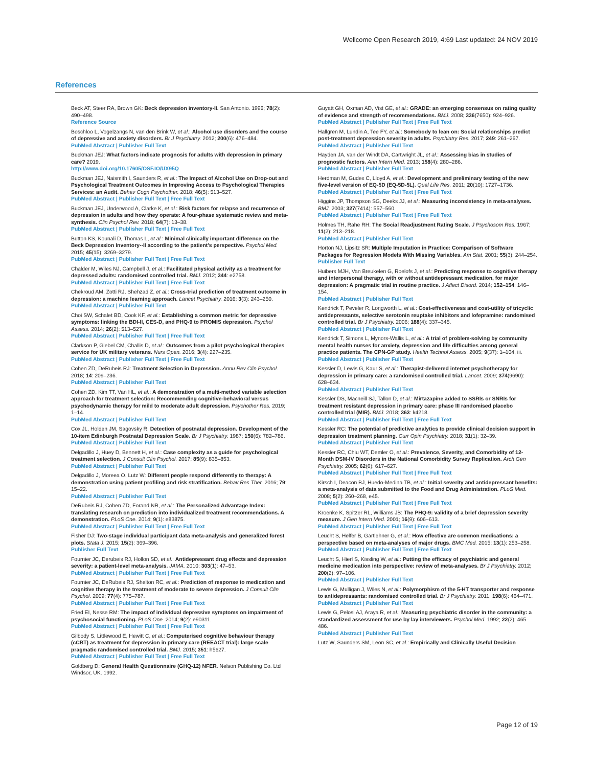Wellcome Open Research 2019, 4:69 Last updated: 24 NOV 2019
References
Beck AT, Steer RA, Brown GK: Beck depression inventory-II. San Antonio. 1996; 78(2): 490–498.
Reference Source
Boschloo L, Vogelzangs N, van den Brink W, et al.: Alcohol use disorders and the course of depressive and anxiety disorders. Br J Psychiatry. 2012; 200(6): 476–484.
PubMed Abstract | Publisher Full Text
Buckman JEJ: What factors indicate prognosis for adults with depression in primary care? 2019.
http://www.doi.org/10.17605/OSF.IO/UX95Q
Buckman JEJ, Naismith I, Saunders R, et al.: The Impact of Alcohol Use on Drop-out and Psychological Treatment Outcomes in Improving Access to Psychological Therapies Services: an Audit. Behav Cogn Psychother. 2018; 46(5): 513–527.
PubMed Abstract | Publisher Full Text | Free Full Text
Buckman JEJ, Underwood A, Clarke K, et al.: Risk factors for relapse and recurrence of depression in adults and how they operate: A four-phase systematic review and meta-synthesis. Clin Psychol Rev. 2018; 64(7): 13–38.
PubMed Abstract | Publisher Full Text | Free Full Text
Button KS, Kounali D, Thomas L, et al.: Minimal clinically important difference on the Beck Depression Inventory--II according to the patient's perspective. Psychol Med. 2015; 45(15): 3269–3279.
PubMed Abstract | Publisher Full Text | Free Full Text
Chalder M, Wiles NJ, Campbell J, et al.: Facilitated physical activity as a treatment for depressed adults: randomised controlled trial. BMJ. 2012; 344: e2758.
PubMed Abstract | Publisher Full Text | Free Full Text
Chekroud AM, Zotti RJ, Shehzad Z, et al.: Cross-trial prediction of treatment outcome in depression: a machine learning approach. Lancet Psychiatry. 2016; 3(3): 243–250.
PubMed Abstract | Publisher Full Text
Choi SW, Schalet BD, Cook KF, et al.: Establishing a common metric for depressive symptoms: linking the BDI-II, CES-D, and PHQ-9 to PROMIS depression. Psychol Assess. 2014; 26(2): 513–527.
PubMed Abstract | Publisher Full Text | Free Full Text
Clarkson P, Giebel CM, Challis D, et al.: Outcomes from a pilot psychological therapies service for UK military veterans. Nurs Open. 2016; 3(4): 227–235.
PubMed Abstract | Publisher Full Text | Free Full Text
Cohen ZD, DeRubeis RJ: Treatment Selection in Depression. Annu Rev Clin Psychol. 2018; 14: 209–236.
PubMed Abstract | Publisher Full Text
Cohen ZD, Kim TT, Van HL, et al.: A demonstration of a multi-method variable selection approach for treatment selection: Recommending cognitive-behavioral versus psychodynamic therapy for mild to moderate adult depression. Psychother Res. 2019; 1–14.
PubMed Abstract | Publisher Full Text
Cox JL, Holden JM, Sagovsky R: Detection of postnatal depression. Development of the 10-item Edinburgh Postnatal Depression Scale. Br J Psychiatry. 1987; 150(6): 782–786.
PubMed Abstract | Publisher Full Text
Delgadillo J, Huey D, Bennett H, et al.: Case complexity as a guide for psychological treatment selection. J Consult Clin Psychol. 2017; 85(9): 835–853.
PubMed Abstract | Publisher Full Text
Delgadillo J, Moreea O, Lutz W: Different people respond differently to therapy: A demonstration using patient profiling and risk stratification. Behav Res Ther. 2016; 79: 15–22.
PubMed Abstract | Publisher Full Text
DeRubeis RJ, Cohen ZD, Forand NR, et al.: The Personalized Advantage Index: translating research on prediction into individualized treatment recommendations. A demonstration. PLoS One. 2014; 9(1): e83875.
PubMed Abstract | Publisher Full Text | Free Full Text
Fisher DJ: Two-stage individual participant data meta-analysis and generalized forest plots. Stata J. 2015; 15(2): 369–396.
Publisher Full Text
Fournier JC, Derubeis RJ, Hollon SD, et al.: Antidepressant drug effects and depression severity: a patient-level meta-analysis. JAMA. 2010; 303(1): 47–53.
PubMed Abstract | Publisher Full Text | Free Full Text
Fournier JC, DeRubeis RJ, Shelton RC, et al.: Prediction of response to medication and cognitive therapy in the treatment of moderate to severe depression. J Consult Clin Psychol. 2009; 77(4): 775–787.
PubMed Abstract | Publisher Full Text | Free Full Text
Fried EI, Nesse RM: The impact of individual depressive symptoms on impairment of psychosocial functioning. PLoS One. 2014; 9(2): e90311.
PubMed Abstract | Publisher Full Text | Free Full Text
Gilbody S, Littlewood E, Hewitt C, et al.: Computerised cognitive behaviour therapy (cCBT) as treatment for depression in primary care (REEACT trial): large scale pragmatic randomised controlled trial. BMJ. 2015; 351: h5627.
PubMed Abstract | Publisher Full Text | Free Full Text
Goldberg D: General Health Questionnaire (GHQ-12) NFER. Nelson Publishing Co. Ltd Windsor, UK. 1992.
Guyatt GH, Oxman AD, Vist GE, et al.: GRADE: an emerging consensus on rating quality of evidence and strength of recommendations. BMJ. 2008; 336(7650): 924–926.
PubMed Abstract | Publisher Full Text | Free Full Text
Hallgren M, Lundin A, Tee FY, et al.: Somebody to lean on: Social relationships predict post-treatment depression severity in adults. Psychiatry Res. 2017; 249: 261–267.
PubMed Abstract | Publisher Full Text
Hayden JA, van der Windt DA, Cartwright JL, et al.: Assessing bias in studies of prognostic factors. Ann Intern Med. 2013; 158(4): 280–286.
PubMed Abstract | Publisher Full Text
Herdman M, Gudex C, Lloyd A, et al.: Development and preliminary testing of the new five-level version of EQ-5D (EQ-5D-5L). Qual Life Res. 2011; 20(10): 1727–1736.
PubMed Abstract | Publisher Full Text | Free Full Text
Higgins JP, Thompson SG, Deeks JJ, et al.: Measuring inconsistency in meta-analyses. BMJ. 2003; 327(7414): 557–560.
PubMed Abstract | Publisher Full Text | Free Full Text
Holmes TH, Rahe RH: The Social Readjustment Rating Scale. J Psychosom Res. 1967; 11(2): 213–218.
PubMed Abstract | Publisher Full Text
Horton NJ, Lipsitz SR: Multiple Imputation in Practice: Comparison of Software Packages for Regression Models With Missing Variables. Am Stat. 2001; 55(3): 244–254.
Publisher Full Text
Huibers MJH, Van Breukelen G, Roelofs J, et al.: Predicting response to cognitive therapy and interpersonal therapy, with or without antidepressant medication, for major depression: A pragmatic trial in routine practice. J Affect Disord. 2014; 152–154: 146–154.
PubMed Abstract | Publisher Full Text
Kendrick T, Peveler R, Longworth L, et al.: Cost-effectiveness and cost-utility of tricyclic antidepressants, selective serotonin reuptake inhibitors and lofepramine: randomised controlled trial. Br J Psychiatry. 2006; 188(4): 337–345.
PubMed Abstract | Publisher Full Text
Kendrick T, Simons L, Mynors-Wallis L, et al.: A trial of problem-solving by community mental health nurses for anxiety, depression and life difficulties among general practice patients. The CPN-GP study. Health Technol Assess. 2005; 9(37): 1–104, iii.
PubMed Abstract | Publisher Full Text
Kessler D, Lewis G, Kaur S, et al.: Therapist-delivered internet psychotherapy for depression in primary care: a randomised controlled trial. Lancet. 2009; 374(9690): 628–634.
PubMed Abstract | Publisher Full Text
Kessler DS, Macneill SJ, Tallon D, et al.: Mirtazapine added to SSRIs or SNRIs for treatment resistant depression in primary care: phase III randomised placebo controlled trial (MIR). BMJ. 2018; 363: k4218.
PubMed Abstract | Publisher Full Text | Free Full Text
Kessler RC: The potential of predictive analytics to provide clinical decision support in depression treatment planning. Curr Opin Psychiatry. 2018; 31(1): 32–39.
PubMed Abstract | Publisher Full Text
Kessler RC, Chiu WT, Demler O, et al.: Prevalence, Severity, and Comorbidity of 12-Month DSM-IV Disorders in the National Comorbidity Survey Replication. Arch Gen Psychiatry. 2005; 62(6): 617–627.
PubMed Abstract | Publisher Full Text | Free Full Text
Kirsch I, Deacon BJ, Huedo-Medina TB, et al.: Initial severity and antidepressant benefits: a meta-analysis of data submitted to the Food and Drug Administration. PLoS Med. 2008; 5(2): 260–268, e45.
PubMed Abstract | Publisher Full Text | Free Full Text
Kroenke K, Spitzer RL, Williams JB: The PHQ-9: validity of a brief depression severity measure. J Gen Intern Med. 2001; 16(9): 606–613.
PubMed Abstract | Publisher Full Text | Free Full Text
Leucht S, Helfer B, Gartlehner G, et al.: How effective are common medications: a perspective based on meta-analyses of major drugs. BMC Med. 2015; 13(1): 253–258.
PubMed Abstract | Publisher Full Text | Free Full Text
Leucht S, Hierl S, Kissling W, et al.: Putting the efficacy of psychiatric and general medicine medication into perspective: review of meta-analyses. Br J Psychiatry. 2012; 200(2): 97–106.
PubMed Abstract | Publisher Full Text
Lewis G, Mulligan J, Wiles N, et al.: Polymorphism of the 5-HT transporter and response to antidepressants: randomised controlled trial. Br J Psychiatry. 2011; 198(6): 464–471.
PubMed Abstract | Publisher Full Text
Lewis G, Pelosi AJ, Araya R, et al.: Measuring psychiatric disorder in the community: a standardized assessment for use by lay interviewers. Psychol Med. 1992; 22(2): 465–486.
PubMed Abstract | Publisher Full Text
Lutz W, Saunders SM, Leon SC, et al.: Empirically and Clinically Useful Decision
Page 12 of 19